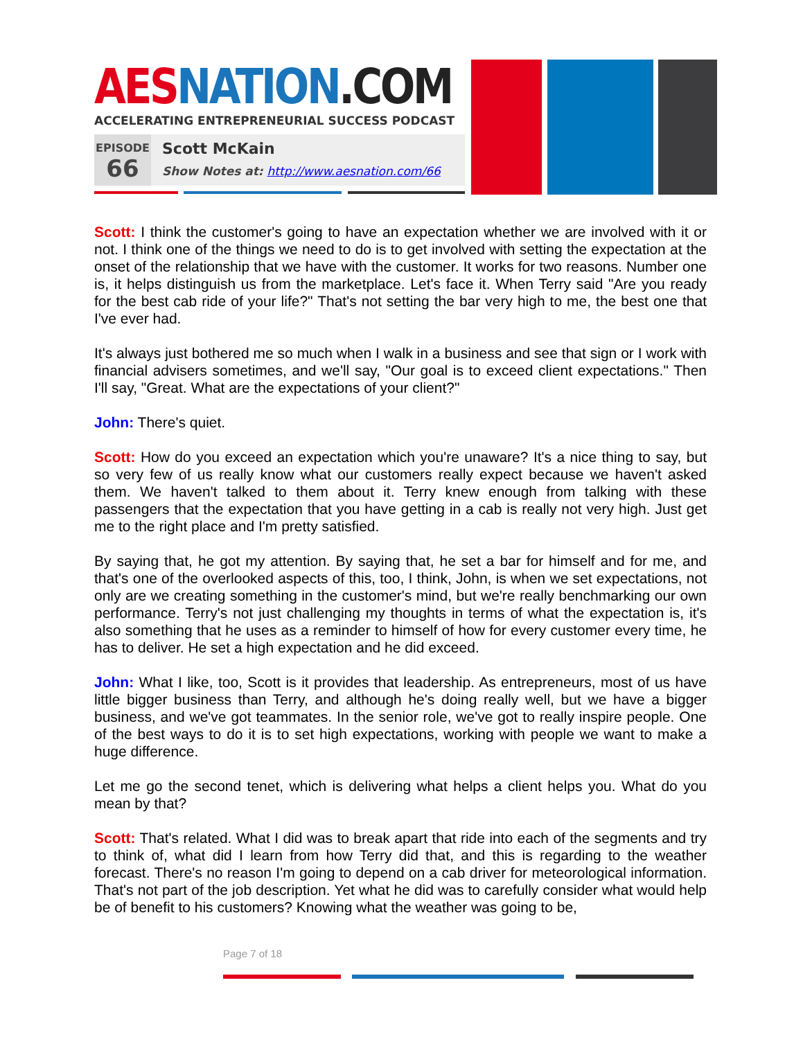AES NATION.COM
ACCELERATING ENTREPRENEURIAL SUCCESS PODCAST
EPISODE
66
Scott McKain
Show Notes at: http://www.aesnation.com/66
Scott: I think the customer's going to have an expectation whether we are involved with it or not. I think one of the things we need to do is to get involved with setting the expectation at the onset of the relationship that we have with the customer. It works for two reasons. Number one is, it helps distinguish us from the marketplace. Let's face it. When Terry said "Are you ready for the best cab ride of your life?" That's not setting the bar very high to me, the best one that I've ever had.
It's always just bothered me so much when I walk in a business and see that sign or I work with financial advisers sometimes, and we'll say, "Our goal is to exceed client expectations." Then I'll say, "Great. What are the expectations of your client?"
John: There's quiet.
Scott: How do you exceed an expectation which you're unaware? It's a nice thing to say, but so very few of us really know what our customers really expect because we haven't asked them. We haven't talked to them about it. Terry knew enough from talking with these passengers that the expectation that you have getting in a cab is really not very high. Just get me to the right place and I'm pretty satisfied.
By saying that, he got my attention. By saying that, he set a bar for himself and for me, and that's one of the overlooked aspects of this, too, I think, John, is when we set expectations, not only are we creating something in the customer's mind, but we're really benchmarking our own performance. Terry's not just challenging my thoughts in terms of what the expectation is, it's also something that he uses as a reminder to himself of how for every customer every time, he has to deliver. He set a high expectation and he did exceed.
John: What I like, too, Scott is it provides that leadership. As entrepreneurs, most of us have little bigger business than Terry, and although he's doing really well, but we have a bigger business, and we've got teammates. In the senior role, we've got to really inspire people. One of the best ways to do it is to set high expectations, working with people we want to make a huge difference.
Let me go the second tenet, which is delivering what helps a client helps you. What do you mean by that?
Scott: That's related. What I did was to break apart that ride into each of the segments and try to think of, what did I learn from how Terry did that, and this is regarding to the weather forecast. There's no reason I'm going to depend on a cab driver for meteorological information. That's not part of the job description. Yet what he did was to carefully consider what would help be of benefit to his customers? Knowing what the weather was going to be,
Page 7 of 18